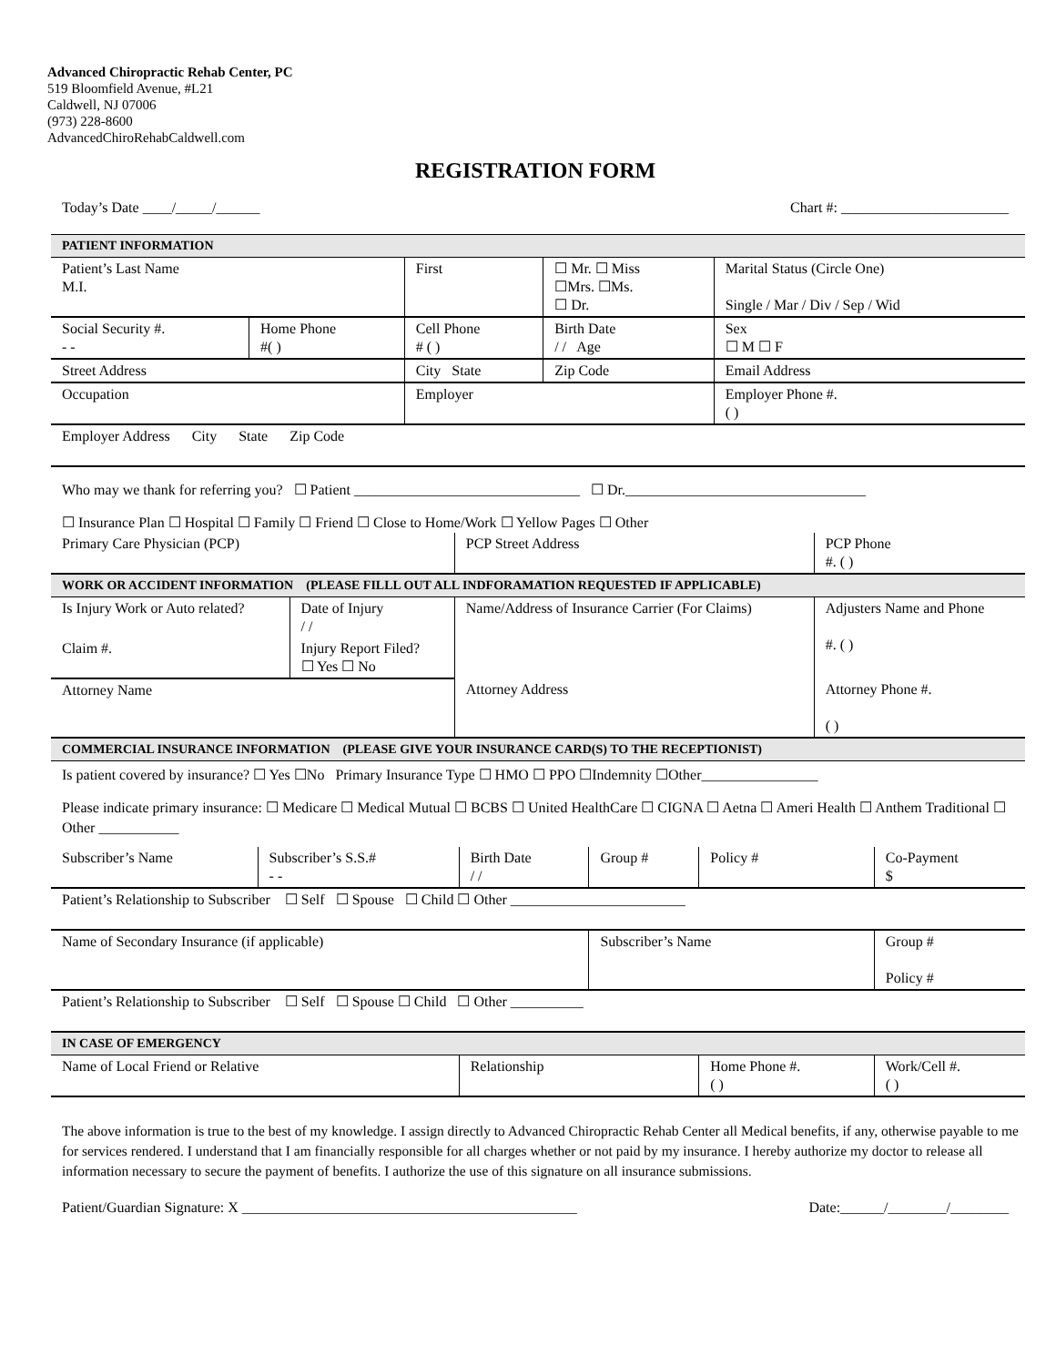Advanced Chiropractic Rehab Center, PC
519 Bloomfield Avenue, #L21
Caldwell, NJ 07006
(973) 228-8600
AdvancedChiroRehabCaldwell.com
REGISTRATION FORM
Today’s Date ____/_____/______ Chart #: _______________________
| PATIENT INFORMATION | | | | |
| Patient’s Last Name M.I. | | First | ☐ Mr. ☐ Miss ☐Mrs. ☐Ms. ☐ Dr. | Marital Status (Circle One) Single / Mar / Div / Sep / Wid |
| Social Security #. - - | Home Phone #( ) | Cell Phone # ( ) | Birth Date / / Age | Sex ☐ M ☐ F |
| Street Address | | City State | Zip Code | Email Address |
| Occupation | | Employer | | Employer Phone #. ( ) |
| Employer Address City State Zip Code | | | | |
Who may we thank for referring you? ☐ Patient _______________________________ ☐ Dr._________________________________
☐ Insurance Plan ☐ Hospital ☐ Family ☐ Friend ☐ Close to Home/Work ☐ Yellow Pages ☐ Other
| Primary Care Physician (PCP) | | PCP Street Address | PCP Phone #. ( ) |
| WORK OR ACCIDENT INFORMATION (PLEASE FILLL OUT ALL INDFORAMATION REQUESTED IF APPLICABLE) | | | |
| Is Injury Work or Auto related? | Date of Injury / / | Name/Address of Insurance Carrier (For Claims) | Adjusters Name and Phone #. ( ) |
| Claim #. | Injury Report Filed? ☐ Yes ☐ No | | |
| Attorney Name | | Attorney Address | Attorney Phone #. ( ) |
| COMMERCIAL INSURANCE INFORMATION (PLEASE GIVE YOUR INSURANCE CARD(S) TO THE RECEPTIONIST) | | | |
Is patient covered by insurance? ☐ Yes ☐No Primary Insurance Type ☐ HMO ☐ PPO ☐Indemnity ☐Other________________
Please indicate primary insurance: ☐ Medicare ☐ Medical Mutual ☐ BCBS ☐ United HealthCare ☐ CIGNA ☐ Aetna ☐ Ameri Health ☐ Anthem Traditional ☐ Other ___________
| Subscriber’s Name | Subscriber’s S.S.# - - | Birth Date / / | Group # | Policy # | Co-Payment $ |
| Patient’s Relationship to Subscriber ☐ Self ☐ Spouse ☐ Child ☐ Other ________________________ | | | | | |
| Name of Secondary Insurance (if applicable) | | | Subscriber’s Name | | Group # Policy # |
| Patient’s Relationship to Subscriber ☐ Self ☐ Spouse ☐ Child ☐ Other __________ | | | | | |
| IN CASE OF EMERGENCY | | | | | |
| Name of Local Friend or Relative | | Relationship | | Home Phone #. ( ) | Work/Cell #. ( ) |
The above information is true to the best of my knowledge. I assign directly to Advanced Chiropractic Rehab Center all Medical benefits, if any, otherwise payable to me for services rendered. I understand that I am financially responsible for all charges whether or not paid by my insurance. I hereby authorize my doctor to release all information necessary to secure the payment of benefits. I authorize the use of this signature on all insurance submissions.
Patient/Guardian Signature: X ______________________________________________ Date:______/________/________